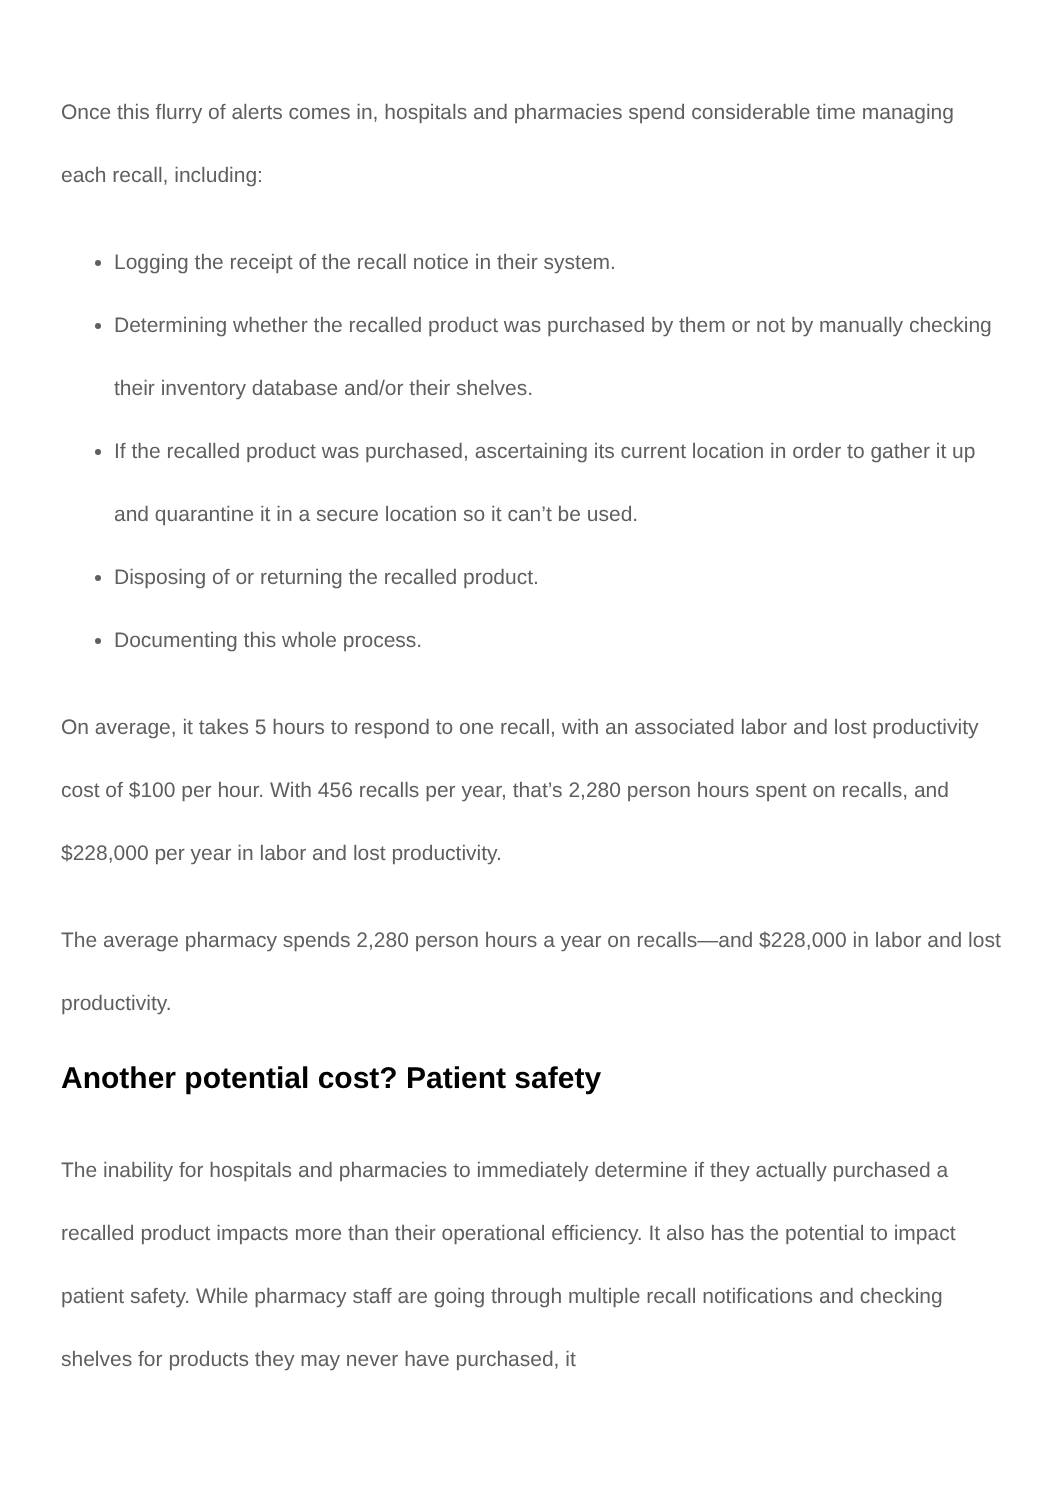Once this flurry of alerts comes in, hospitals and pharmacies spend considerable time managing each recall, including:
Logging the receipt of the recall notice in their system.
Determining whether the recalled product was purchased by them or not by manually checking their inventory database and/or their shelves.
If the recalled product was purchased, ascertaining its current location in order to gather it up and quarantine it in a secure location so it can’t be used.
Disposing of or returning the recalled product.
Documenting this whole process.
On average, it takes 5 hours to respond to one recall, with an associated labor and lost productivity cost of $100 per hour. With 456 recalls per year, that’s 2,280 person hours spent on recalls, and $228,000 per year in labor and lost productivity.
The average pharmacy spends 2,280 person hours a year on recalls—and $228,000 in labor and lost productivity.
Another potential cost? Patient safety
The inability for hospitals and pharmacies to immediately determine if they actually purchased a recalled product impacts more than their operational efficiency. It also has the potential to impact patient safety. While pharmacy staff are going through multiple recall notifications and checking shelves for products they may never have purchased, it